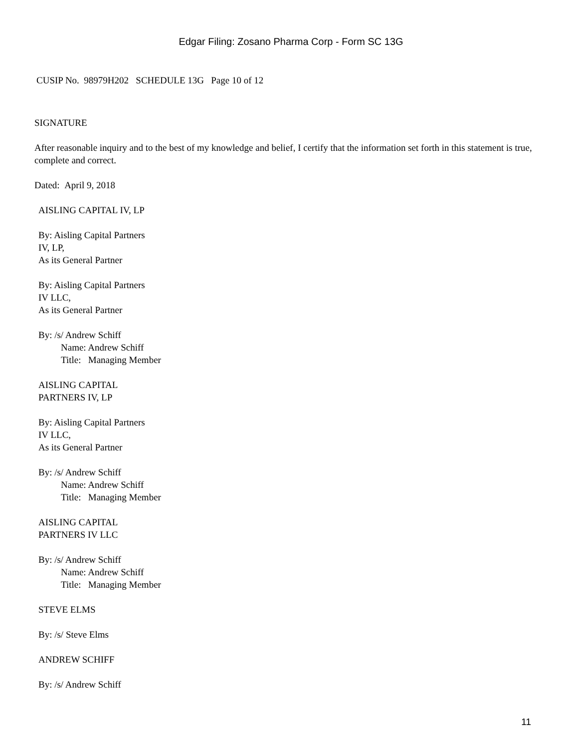Edgar Filing: Zosano Pharma Corp - Form SC 13G
CUSIP No. 98979H202 SCHEDULE 13G Page 10 of 12
SIGNATURE
After reasonable inquiry and to the best of my knowledge and belief, I certify that the information set forth in this statement is true, complete and correct.
Dated: April 9, 2018
AISLING CAPITAL IV, LP
By: Aisling Capital Partners
IV, LP,
As its General Partner
By: Aisling Capital Partners
IV LLC,
As its General Partner
By: /s/ Andrew Schiff
Name: Andrew Schiff
Title: Managing Member
AISLING CAPITAL
PARTNERS IV, LP
By: Aisling Capital Partners
IV LLC,
As its General Partner
By: /s/ Andrew Schiff
Name: Andrew Schiff
Title: Managing Member
AISLING CAPITAL
PARTNERS IV LLC
By: /s/ Andrew Schiff
Name: Andrew Schiff
Title: Managing Member
STEVE ELMS
By: /s/ Steve Elms
ANDREW SCHIFF
By: /s/ Andrew Schiff
11